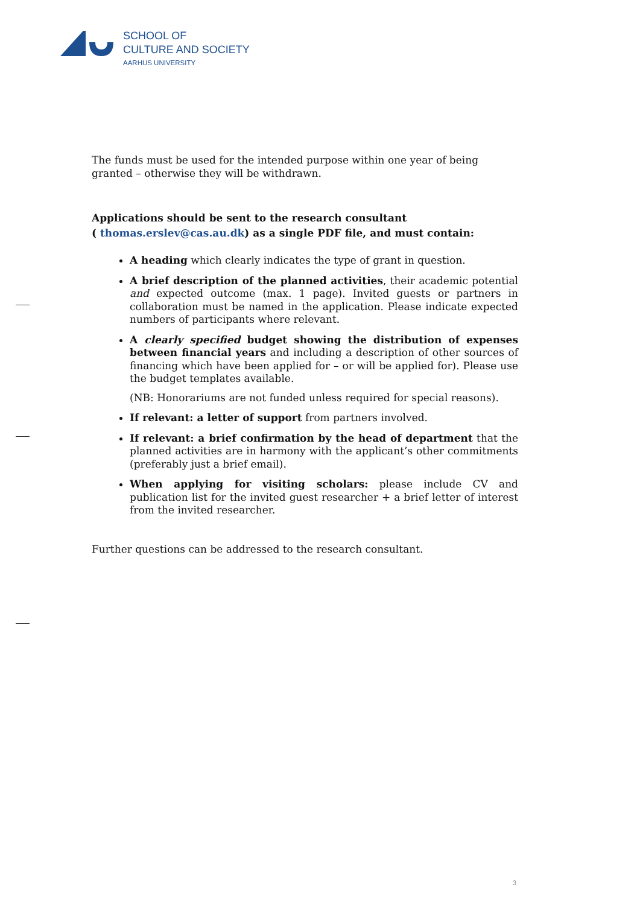SCHOOL OF
CULTURE AND SOCIETY
AARHUS UNIVERSITY
The funds must be used for the intended purpose within one year of being granted – otherwise they will be withdrawn.
Applications should be sent to the research consultant
( thomas.erslev@cas.au.dk) as a single PDF file, and must contain:
A heading which clearly indicates the type of grant in question.
A brief description of the planned activities, their academic potential and expected outcome (max. 1 page). Invited guests or partners in collaboration must be named in the application. Please indicate expected numbers of participants where relevant.
A clearly specified budget showing the distribution of expenses between financial years and including a description of other sources of financing which have been applied for – or will be applied for). Please use the budget templates available.
(NB: Honorariums are not funded unless required for special reasons).
If relevant: a letter of support from partners involved.
If relevant: a brief confirmation by the head of department that the planned activities are in harmony with the applicant’s other commitments (preferably just a brief email).
When applying for visiting scholars: please include CV and publication list for the invited guest researcher + a brief letter of interest from the invited researcher.
Further questions can be addressed to the research consultant.
3